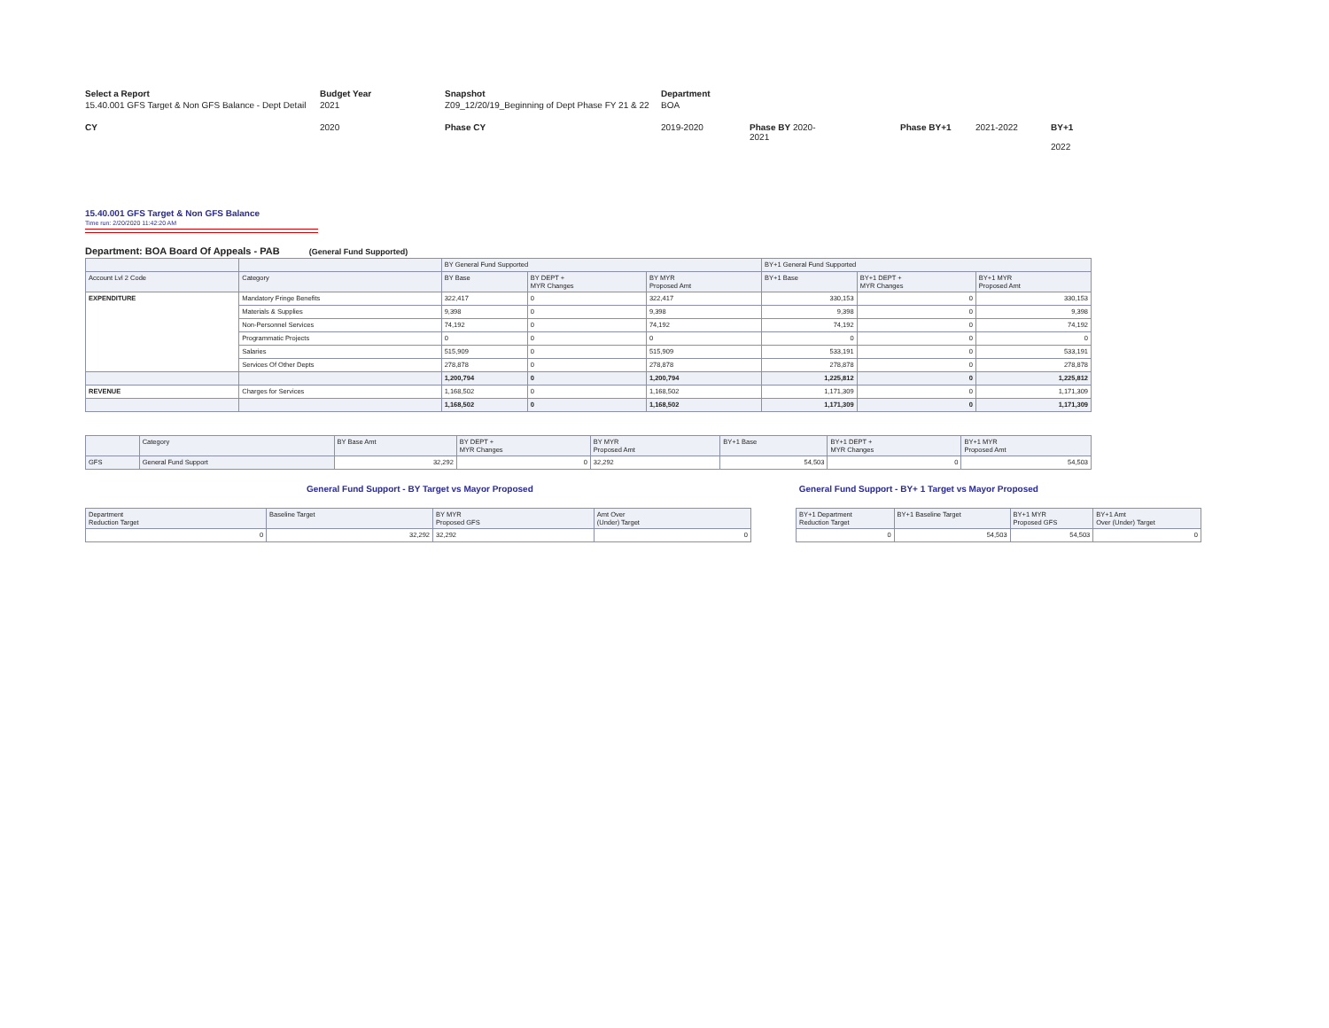Select a Report Budget Year Snapshot Department 15.40.001 GFS Target & Non GFS Balance - Dept Detail 2021 Z09_12/20/19_Beginning of Dept Phase FY 21 & 22 BOA CY 2020 Phase CY 2019-2020 Phase BY 2020-2021 Phase BY+1 2021-2022 BY+1 2022
15.40.001 GFS Target & Non GFS Balance
Time run: 2/20/2020 11:42:20 AM
Department: BOA Board Of Appeals - PAB (General Fund Supported)
| | | BY General Fund Supported | | | BY+1 General Fund Supported | | |
| --- | --- | --- | --- | --- | --- | --- | --- |
| Account Lvl 2 Code | Category | BY Base | BY DEPT + MYR Changes | BY MYR Proposed Amt | BY+1 Base | BY+1 DEPT + MYR Changes | BY+1 MYR Proposed Amt |
| EXPENDITURE | Mandatory Fringe Benefits | 322,417 | 0 | 322,417 | 330,153 | 0 | 330,153 |
| | Materials & Supplies | 9,398 | 0 | 9,398 | 9,398 | 0 | 9,398 |
| | Non-Personnel Services | 74,192 | 0 | 74,192 | 74,192 | 0 | 74,192 |
| | Programmatic Projects | 0 | 0 | 0 | 0 | 0 | 0 |
| | Salaries | 515,909 | 0 | 515,909 | 533,191 | 0 | 533,191 |
| | Services Of Other Depts | 278,878 | 0 | 278,878 | 278,878 | 0 | 278,878 |
| | | 1,200,794 | 0 | 1,200,794 | 1,225,812 | 0 | 1,225,812 |
| REVENUE | Charges for Services | 1,168,502 | 0 | 1,168,502 | 1,171,309 | 0 | 1,171,309 |
| | | 1,168,502 | 0 | 1,168,502 | 1,171,309 | 0 | 1,171,309 |
| | Category | BY Base Amt | BY DEPT + MYR Changes | BY MYR Proposed Amt | BY+1 Base | BY+1 DEPT + MYR Changes | BY+1 MYR Proposed Amt |
| --- | --- | --- | --- | --- | --- | --- | --- |
| GFS | General Fund Support | 32,292 | 0 | 32,292 | 54,503 | 0 | 54,503 |
General Fund Support - BY Target vs Mayor Proposed General Fund Support - BY+ 1 Target vs Mayor Proposed
| Department Reduction Target | Baseline Target | BY MYR Proposed GFS | Amt Over (Under) Target |
| --- | --- | --- | --- |
| 0 | 32,292 | 32,292 | 0 |
| BY+1 Department Reduction Target | BY+1 Baseline Target | BY+1 MYR Proposed GFS | BY+1 Amt Over (Under) Target |
| --- | --- | --- | --- |
| 0 | 54,503 | 54,503 | 0 |